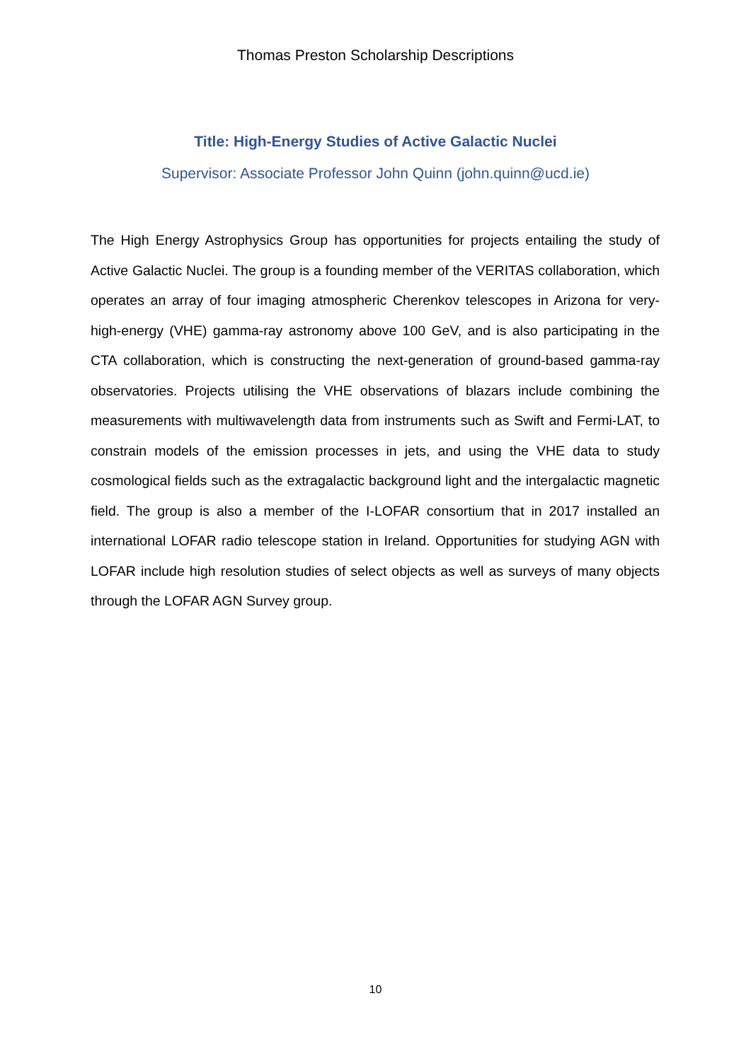Thomas Preston Scholarship Descriptions
Title: High-Energy Studies of Active Galactic Nuclei
Supervisor: Associate Professor John Quinn (john.quinn@ucd.ie)
The High Energy Astrophysics Group has opportunities for projects entailing the study of Active Galactic Nuclei. The group is a founding member of the VERITAS collaboration, which operates an array of four imaging atmospheric Cherenkov telescopes in Arizona for very-high-energy (VHE) gamma-ray astronomy above 100 GeV, and is also participating in the CTA collaboration, which is constructing the next-generation of ground-based gamma-ray observatories. Projects utilising the VHE observations of blazars include combining the measurements with multiwavelength data from instruments such as Swift and Fermi-LAT, to constrain models of the emission processes in jets, and using the VHE data to study cosmological fields such as the extragalactic background light and the intergalactic magnetic field. The group is also a member of the I-LOFAR consortium that in 2017 installed an international LOFAR radio telescope station in Ireland. Opportunities for studying AGN with LOFAR include high resolution studies of select objects as well as surveys of many objects through the LOFAR AGN Survey group.
10